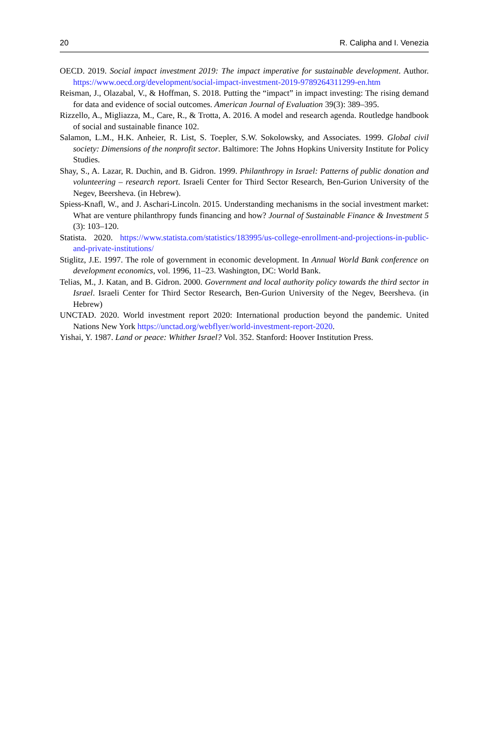20 R. Calipha and I. Venezia
OECD. 2019. Social impact investment 2019: The impact imperative for sustainable development. Author. https://www.oecd.org/development/social-impact-investment-2019-9789264311299-en.htm
Reisman, J., Olazabal, V., & Hoffman, S. 2018. Putting the “impact” in impact investing: The rising demand for data and evidence of social outcomes. American Journal of Evaluation 39(3): 389–395.
Rizzello, A., Migliazza, M., Care, R., & Trotta, A. 2016. A model and research agenda. Routledge handbook of social and sustainable finance 102.
Salamon, L.M., H.K. Anheier, R. List, S. Toepler, S.W. Sokolowsky, and Associates. 1999. Global civil society: Dimensions of the nonprofit sector. Baltimore: The Johns Hopkins University Institute for Policy Studies.
Shay, S., A. Lazar, R. Duchin, and B. Gidron. 1999. Philanthropy in Israel: Patterns of public donation and volunteering – research report. Israeli Center for Third Sector Research, Ben-Gurion University of the Negev, Beersheva. (in Hebrew).
Spiess-Knafl, W., and J. Aschari-Lincoln. 2015. Understanding mechanisms in the social investment market: What are venture philanthropy funds financing and how? Journal of Sustainable Finance & Investment 5 (3): 103–120.
Statista. 2020. https://www.statista.com/statistics/183995/us-college-enrollment-and-projections-in-public-and-private-institutions/
Stiglitz, J.E. 1997. The role of government in economic development. In Annual World Bank conference on development economics, vol. 1996, 11–23. Washington, DC: World Bank.
Telias, M., J. Katan, and B. Gidron. 2000. Government and local authority policy towards the third sector in Israel. Israeli Center for Third Sector Research, Ben-Gurion University of the Negev, Beersheva. (in Hebrew)
UNCTAD. 2020. World investment report 2020: International production beyond the pandemic. United Nations New York https://unctad.org/webflyer/world-investment-report-2020.
Yishai, Y. 1987. Land or peace: Whither Israel? Vol. 352. Stanford: Hoover Institution Press.